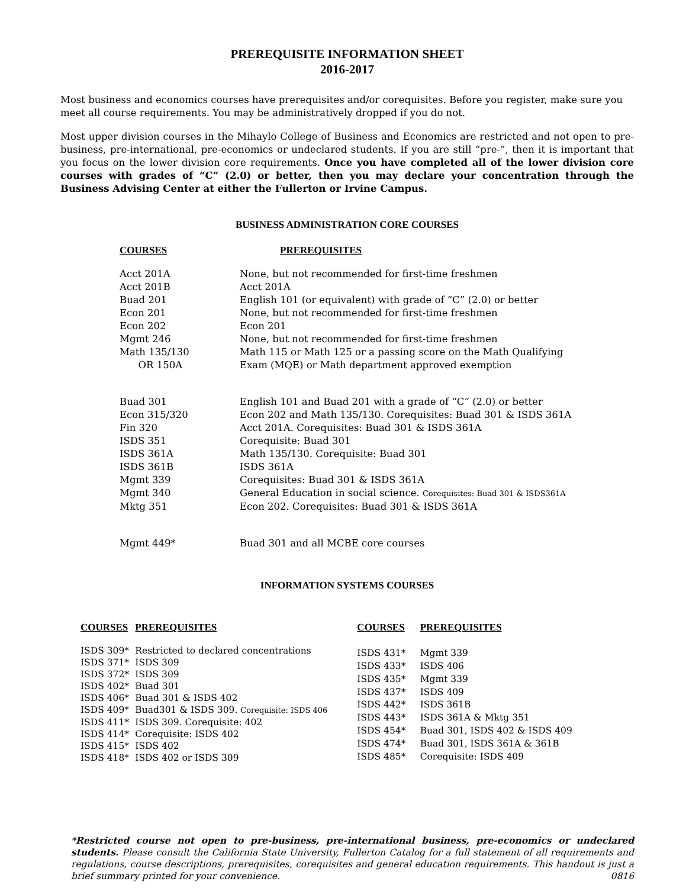PREREQUISITE INFORMATION SHEET
2016-2017
Most business and economics courses have prerequisites and/or corequisites. Before you register, make sure you meet all course requirements. You may be administratively dropped if you do not.
Most upper division courses in the Mihaylo College of Business and Economics are restricted and not open to pre-business, pre-international, pre-economics or undeclared students. If you are still “pre-”, then it is important that you focus on the lower division core requirements. Once you have completed all of the lower division core courses with grades of “C” (2.0) or better, then you may declare your concentration through the Business Advising Center at either the Fullerton or Irvine Campus.
BUSINESS ADMINISTRATION CORE COURSES
| COURSES | PREREQUISITES |
| --- | --- |
| Acct 201A | None, but not recommended for first-time freshmen |
| Acct 201B | Acct 201A |
| Buad 201 | English 101 (or equivalent) with grade of “C” (2.0) or better |
| Econ 201 | None, but not recommended for first-time freshmen |
| Econ 202 | Econ 201 |
| Mgmt 246 | None, but not recommended for first-time freshmen |
| Math 135/130 OR 150A | Math 115 or Math 125 or a passing score on the Math Qualifying Exam (MQE) or Math department approved exemption |
| Buad 301 | English 101 and Buad 201 with a grade of “C” (2.0) or better |
| Econ 315/320 | Econ 202 and Math 135/130. Corequisites: Buad 301 & ISDS 361A |
| Fin 320 | Acct 201A. Corequisites: Buad 301 & ISDS 361A |
| ISDS 351 | Corequisite: Buad 301 |
| ISDS 361A | Math 135/130. Corequisite: Buad 301 |
| ISDS 361B | ISDS 361A |
| Mgmt 339 | Corequisites: Buad 301 & ISDS 361A |
| Mgmt 340 | General Education in social science. Corequisites: Buad 301 & ISDS361A |
| Mktg 351 | Econ 202. Corequisites: Buad 301 & ISDS 361A |
| Mgmt 449* | Buad 301 and all MCBE core courses |
INFORMATION SYSTEMS COURSES
| COURSES | PREREQUISITES |
| --- | --- |
| ISDS 309* | Restricted to declared concentrations |
| ISDS 371* | ISDS 309 |
| ISDS 372* | ISDS 309 |
| ISDS 402* | Buad 301 |
| ISDS 406* | Buad 301 & ISDS 402 |
| ISDS 409* | Buad301 & ISDS 309. Corequisite: ISDS 406 |
| ISDS 411* | ISDS 309. Corequisite: 402 |
| ISDS 414* | Corequisite: ISDS 402 |
| ISDS 415* | ISDS 402 |
| ISDS 418* | ISDS 402 or ISDS 309 |
| COURSES | PREREQUISITES |
| --- | --- |
| ISDS 431* | Mgmt 339 |
| ISDS 433* | ISDS 406 |
| ISDS 435* | Mgmt 339 |
| ISDS 437* | ISDS 409 |
| ISDS 442* | ISDS 361B |
| ISDS 443* | ISDS 361A & Mktg 351 |
| ISDS 454* | Buad 301, ISDS 402 & ISDS 409 |
| ISDS 474* | Buad 301, ISDS 361A & 361B |
| ISDS 485* | Corequisite: ISDS 409 |
*Restricted course not open to pre-business, pre-international business, pre-economics or undeclared students. Please consult the California State University, Fullerton Catalog for a full statement of all requirements and regulations, course descriptions, prerequisites, corequisites and general education requirements. This handout is just a brief summary printed for your convenience. 0816